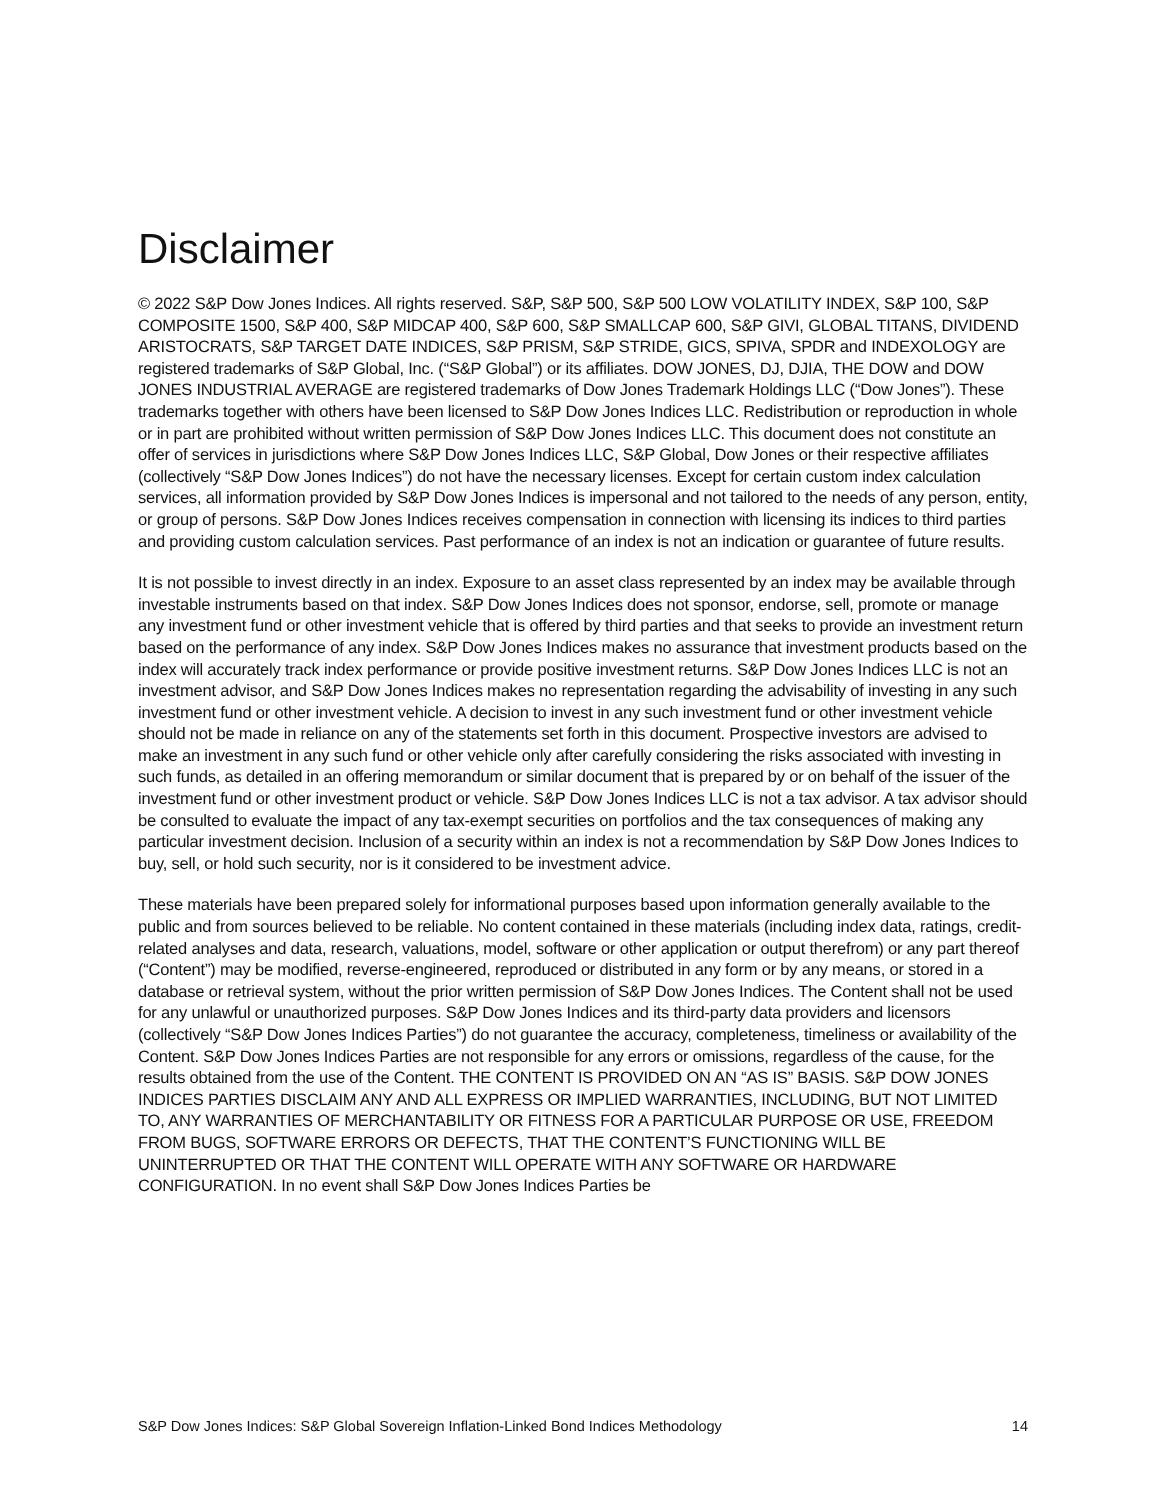Disclaimer
© 2022 S&P Dow Jones Indices. All rights reserved. S&P, S&P 500, S&P 500 LOW VOLATILITY INDEX, S&P 100, S&P COMPOSITE 1500, S&P 400, S&P MIDCAP 400, S&P 600, S&P SMALLCAP 600, S&P GIVI, GLOBAL TITANS, DIVIDEND ARISTOCRATS, S&P TARGET DATE INDICES, S&P PRISM, S&P STRIDE, GICS, SPIVA, SPDR and INDEXOLOGY are registered trademarks of S&P Global, Inc. (“S&P Global”) or its affiliates. DOW JONES, DJ, DJIA, THE DOW and DOW JONES INDUSTRIAL AVERAGE are registered trademarks of Dow Jones Trademark Holdings LLC (“Dow Jones”). These trademarks together with others have been licensed to S&P Dow Jones Indices LLC. Redistribution or reproduction in whole or in part are prohibited without written permission of S&P Dow Jones Indices LLC. This document does not constitute an offer of services in jurisdictions where S&P Dow Jones Indices LLC, S&P Global, Dow Jones or their respective affiliates (collectively “S&P Dow Jones Indices”) do not have the necessary licenses. Except for certain custom index calculation services, all information provided by S&P Dow Jones Indices is impersonal and not tailored to the needs of any person, entity, or group of persons. S&P Dow Jones Indices receives compensation in connection with licensing its indices to third parties and providing custom calculation services. Past performance of an index is not an indication or guarantee of future results.
It is not possible to invest directly in an index. Exposure to an asset class represented by an index may be available through investable instruments based on that index. S&P Dow Jones Indices does not sponsor, endorse, sell, promote or manage any investment fund or other investment vehicle that is offered by third parties and that seeks to provide an investment return based on the performance of any index. S&P Dow Jones Indices makes no assurance that investment products based on the index will accurately track index performance or provide positive investment returns. S&P Dow Jones Indices LLC is not an investment advisor, and S&P Dow Jones Indices makes no representation regarding the advisability of investing in any such investment fund or other investment vehicle. A decision to invest in any such investment fund or other investment vehicle should not be made in reliance on any of the statements set forth in this document. Prospective investors are advised to make an investment in any such fund or other vehicle only after carefully considering the risks associated with investing in such funds, as detailed in an offering memorandum or similar document that is prepared by or on behalf of the issuer of the investment fund or other investment product or vehicle. S&P Dow Jones Indices LLC is not a tax advisor. A tax advisor should be consulted to evaluate the impact of any tax-exempt securities on portfolios and the tax consequences of making any particular investment decision. Inclusion of a security within an index is not a recommendation by S&P Dow Jones Indices to buy, sell, or hold such security, nor is it considered to be investment advice.
These materials have been prepared solely for informational purposes based upon information generally available to the public and from sources believed to be reliable. No content contained in these materials (including index data, ratings, credit-related analyses and data, research, valuations, model, software or other application or output therefrom) or any part thereof (“Content”) may be modified, reverse-engineered, reproduced or distributed in any form or by any means, or stored in a database or retrieval system, without the prior written permission of S&P Dow Jones Indices. The Content shall not be used for any unlawful or unauthorized purposes. S&P Dow Jones Indices and its third-party data providers and licensors (collectively “S&P Dow Jones Indices Parties”) do not guarantee the accuracy, completeness, timeliness or availability of the Content. S&P Dow Jones Indices Parties are not responsible for any errors or omissions, regardless of the cause, for the results obtained from the use of the Content. THE CONTENT IS PROVIDED ON AN “AS IS” BASIS. S&P DOW JONES INDICES PARTIES DISCLAIM ANY AND ALL EXPRESS OR IMPLIED WARRANTIES, INCLUDING, BUT NOT LIMITED TO, ANY WARRANTIES OF MERCHANTABILITY OR FITNESS FOR A PARTICULAR PURPOSE OR USE, FREEDOM FROM BUGS, SOFTWARE ERRORS OR DEFECTS, THAT THE CONTENT’S FUNCTIONING WILL BE UNINTERRUPTED OR THAT THE CONTENT WILL OPERATE WITH ANY SOFTWARE OR HARDWARE CONFIGURATION. In no event shall S&P Dow Jones Indices Parties be
S&P Dow Jones Indices: S&P Global Sovereign Inflation-Linked Bond Indices Methodology 14